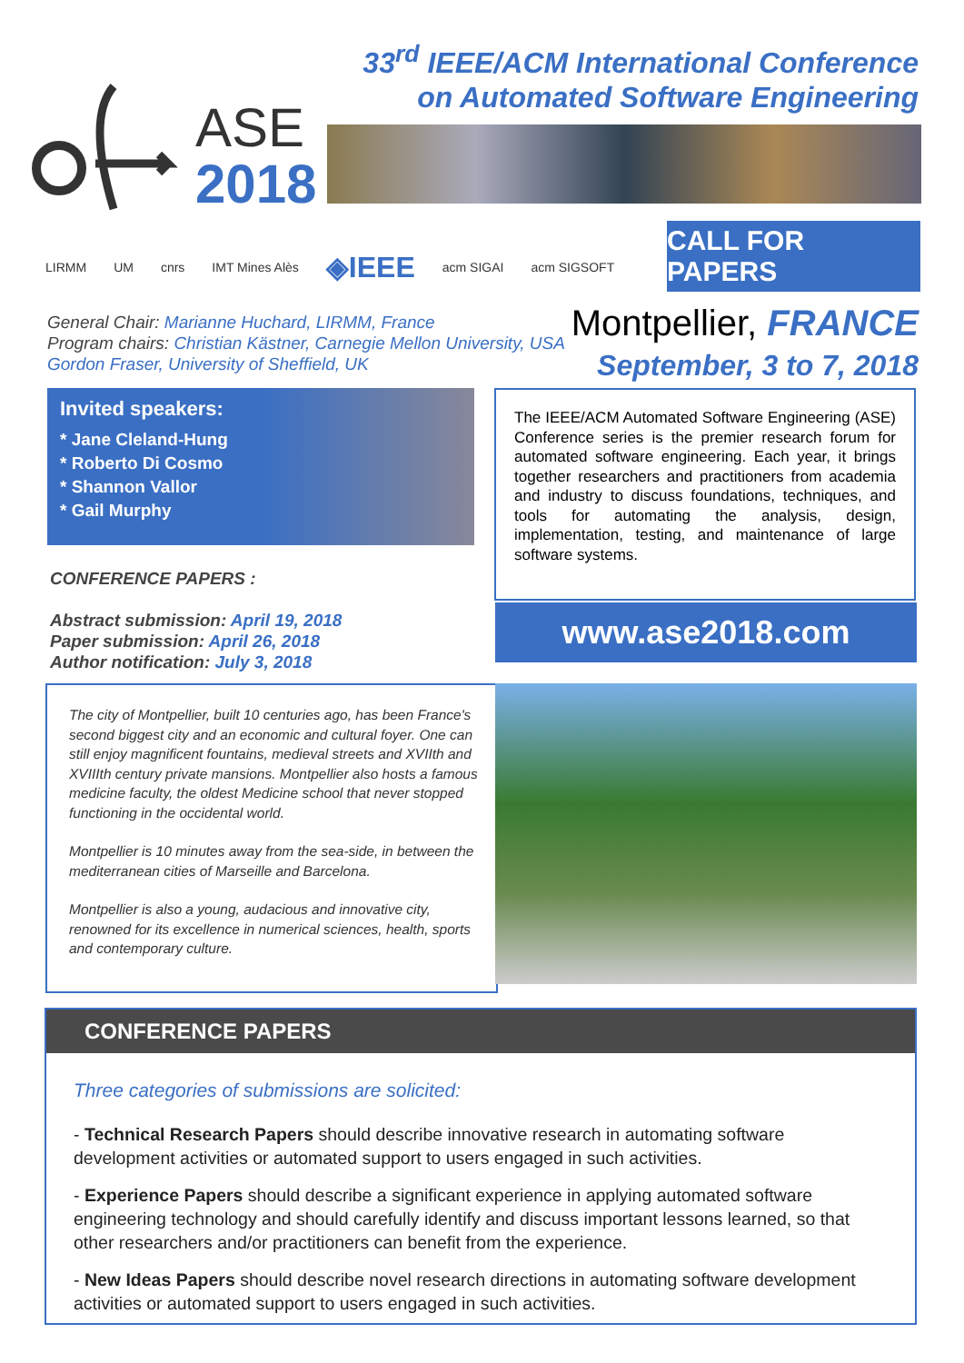33<sup>rd</sup> IEEE/ACM International Conference
on Automated Software Engineering
ASE
2018
LIRMM UM cnrs IMT Mines Alès ◈IEEE acm SIGAI acm SIGSOFT
CALL FOR PAPERS
General Chair: Marianne Huchard, LIRMM, France
Program chairs: Christian Kästner, Carnegie Mellon University, USA
Gordon Fraser, University of Sheffield, UK
Montpellier, FRANCE
September, 3 to 7, 2018
Invited speakers:
* Jane Cleland-Hung
* Roberto Di Cosmo
* Shannon Vallor
* Gail Murphy
The IEEE/ACM Automated Software Engineering (ASE) Conference series is the premier research forum for automated software engineering. Each year, it brings together researchers and practitioners from academia and industry to discuss foundations, techniques, and tools for automating the analysis, design, implementation, testing, and maintenance of large software systems.
CONFERENCE PAPERS :
Abstract submission: April 19, 2018
Paper submission: April 26, 2018
Author notification: July 3, 2018
www.ase2018.com
The city of Montpellier, built 10 centuries ago, has been France's second biggest city and an economic and cultural foyer. One can still enjoy magnificent fountains, medieval streets and XVIIth and XVIIIth century private mansions. Montpellier also hosts a famous medicine faculty, the oldest Medicine school that never stopped functioning in the occidental world.
Montpellier is 10 minutes away from the sea-side, in between the mediterranean cities of Marseille and Barcelona.
Montpellier is also a young, audacious and innovative city, renowned for its excellence in numerical sciences, health, sports and contemporary culture.
CONFERENCE PAPERS
Three categories of submissions are solicited:
- Technical Research Papers should describe innovative research in automating software development activities or automated support to users engaged in such activities.
- Experience Papers should describe a significant experience in applying automated software engineering technology and should carefully identify and discuss important lessons learned, so that other researchers and/or practitioners can benefit from the experience.
- New Ideas Papers should describe novel research directions in automating software development activities or automated support to users engaged in such activities.